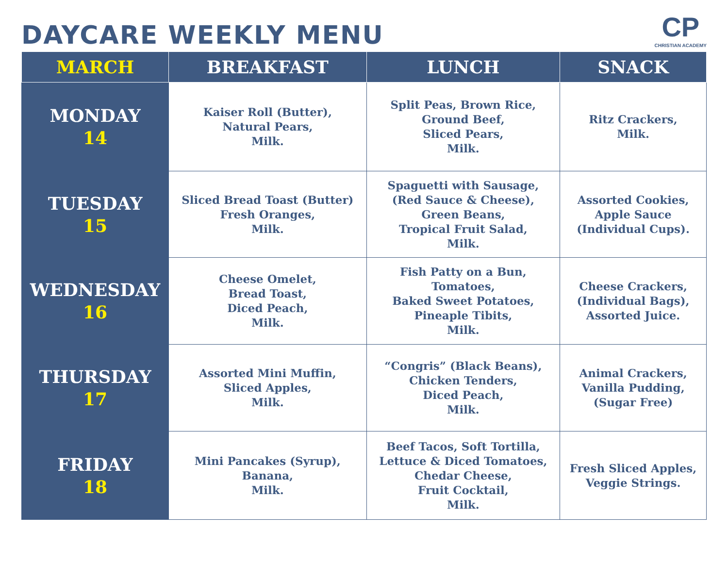DAYCARE WEEKLY MENU
CP
CHRISTIAN ACADEMY
| MARCH | BREAKFAST | LUNCH | SNACK |
| --- | --- | --- | --- |
| MONDAY 14 | Kaiser Roll (Butter), Natural Pears, Milk. | Split Peas, Brown Rice, Ground Beef, Sliced Pears, Milk. | Ritz Crackers, Milk. |
| TUESDAY 15 | Sliced Bread Toast (Butter) Fresh Oranges, Milk. | Spaguetti with Sausage, (Red Sauce & Cheese), Green Beans, Tropical Fruit Salad, Milk. | Assorted Cookies, Apple Sauce (Individual Cups). |
| WEDNESDAY 16 | Cheese Omelet, Bread Toast, Diced Peach, Milk. | Fish Patty on a Bun, Tomatoes, Baked Sweet Potatoes, Pineaple Tibits, Milk. | Cheese Crackers, (Individual Bags), Assorted Juice. |
| THURSDAY 17 | Assorted Mini Muffin, Sliced Apples, Milk. | “Congris” (Black Beans), Chicken Tenders, Diced Peach, Milk. | Animal Crackers, Vanilla Pudding, (Sugar Free) |
| FRIDAY 18 | Mini Pancakes (Syrup), Banana, Milk. | Beef Tacos, Soft Tortilla, Lettuce & Diced Tomatoes, Chedar Cheese, Fruit Cocktail, Milk. | Fresh Sliced Apples, Veggie Strings. |